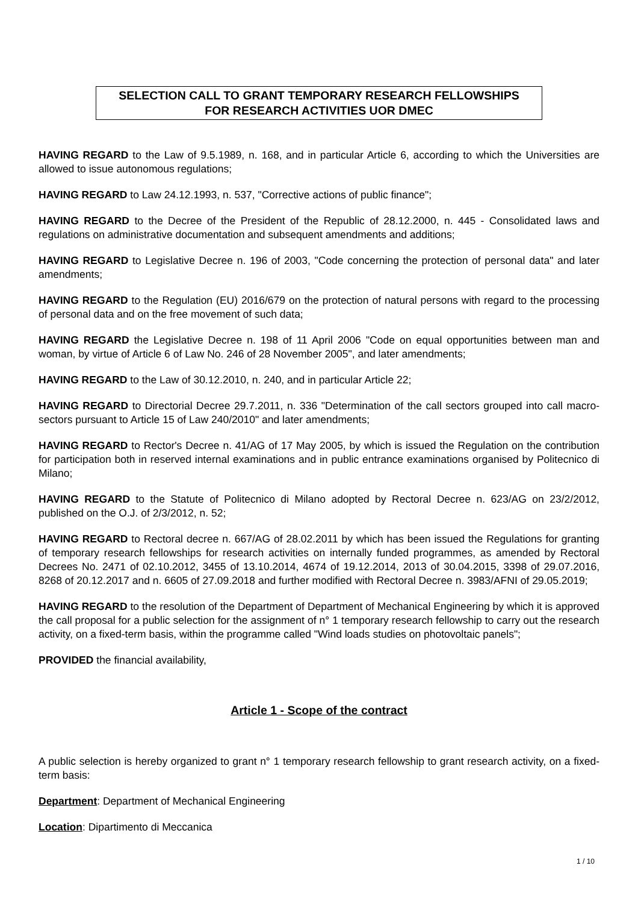SELECTION CALL TO GRANT TEMPORARY RESEARCH FELLOWSHIPS
FOR RESEARCH ACTIVITIES UOR DMEC
HAVING REGARD to the Law of 9.5.1989, n. 168, and in particular Article 6, according to which the Universities are allowed to issue autonomous regulations;
HAVING REGARD to Law 24.12.1993, n. 537, "Corrective actions of public finance";
HAVING REGARD to the Decree of the President of the Republic of 28.12.2000, n. 445 - Consolidated laws and regulations on administrative documentation and subsequent amendments and additions;
HAVING REGARD to Legislative Decree n. 196 of 2003, "Code concerning the protection of personal data" and later amendments;
HAVING REGARD to the Regulation (EU) 2016/679 on the protection of natural persons with regard to the processing of personal data and on the free movement of such data;
HAVING REGARD the Legislative Decree n. 198 of 11 April 2006 "Code on equal opportunities between man and woman, by virtue of Article 6 of Law No. 246 of 28 November 2005", and later amendments;
HAVING REGARD to the Law of 30.12.2010, n. 240, and in particular Article 22;
HAVING REGARD to Directorial Decree 29.7.2011, n. 336 "Determination of the call sectors grouped into call macro-sectors pursuant to Article 15 of Law 240/2010" and later amendments;
HAVING REGARD to Rector's Decree n. 41/AG of 17 May 2005, by which is issued the Regulation on the contribution for participation both in reserved internal examinations and in public entrance examinations organised by Politecnico di Milano;
HAVING REGARD to the Statute of Politecnico di Milano adopted by Rectoral Decree n. 623/AG on 23/2/2012, published on the O.J. of 2/3/2012, n. 52;
HAVING REGARD to Rectoral decree n. 667/AG of 28.02.2011 by which has been issued the Regulations for granting of temporary research fellowships for research activities on internally funded programmes, as amended by Rectoral Decrees No. 2471 of 02.10.2012, 3455 of 13.10.2014, 4674 of 19.12.2014, 2013 of 30.04.2015, 3398 of 29.07.2016, 8268 of 20.12.2017 and n. 6605 of 27.09.2018 and further modified with Rectoral Decree n. 3983/AFNI of 29.05.2019;
HAVING REGARD to the resolution of the Department of Department of Mechanical Engineering by which it is approved the call proposal for a public selection for the assignment of n° 1 temporary research fellowship to carry out the research activity, on a fixed-term basis, within the programme called "Wind loads studies on photovoltaic panels";
PROVIDED the financial availability,
Article 1 - Scope of the contract
A public selection is hereby organized to grant n° 1 temporary research fellowship to grant research activity, on a fixed-term basis:
Department: Department of Mechanical Engineering
Location: Dipartimento di Meccanica
1 / 10